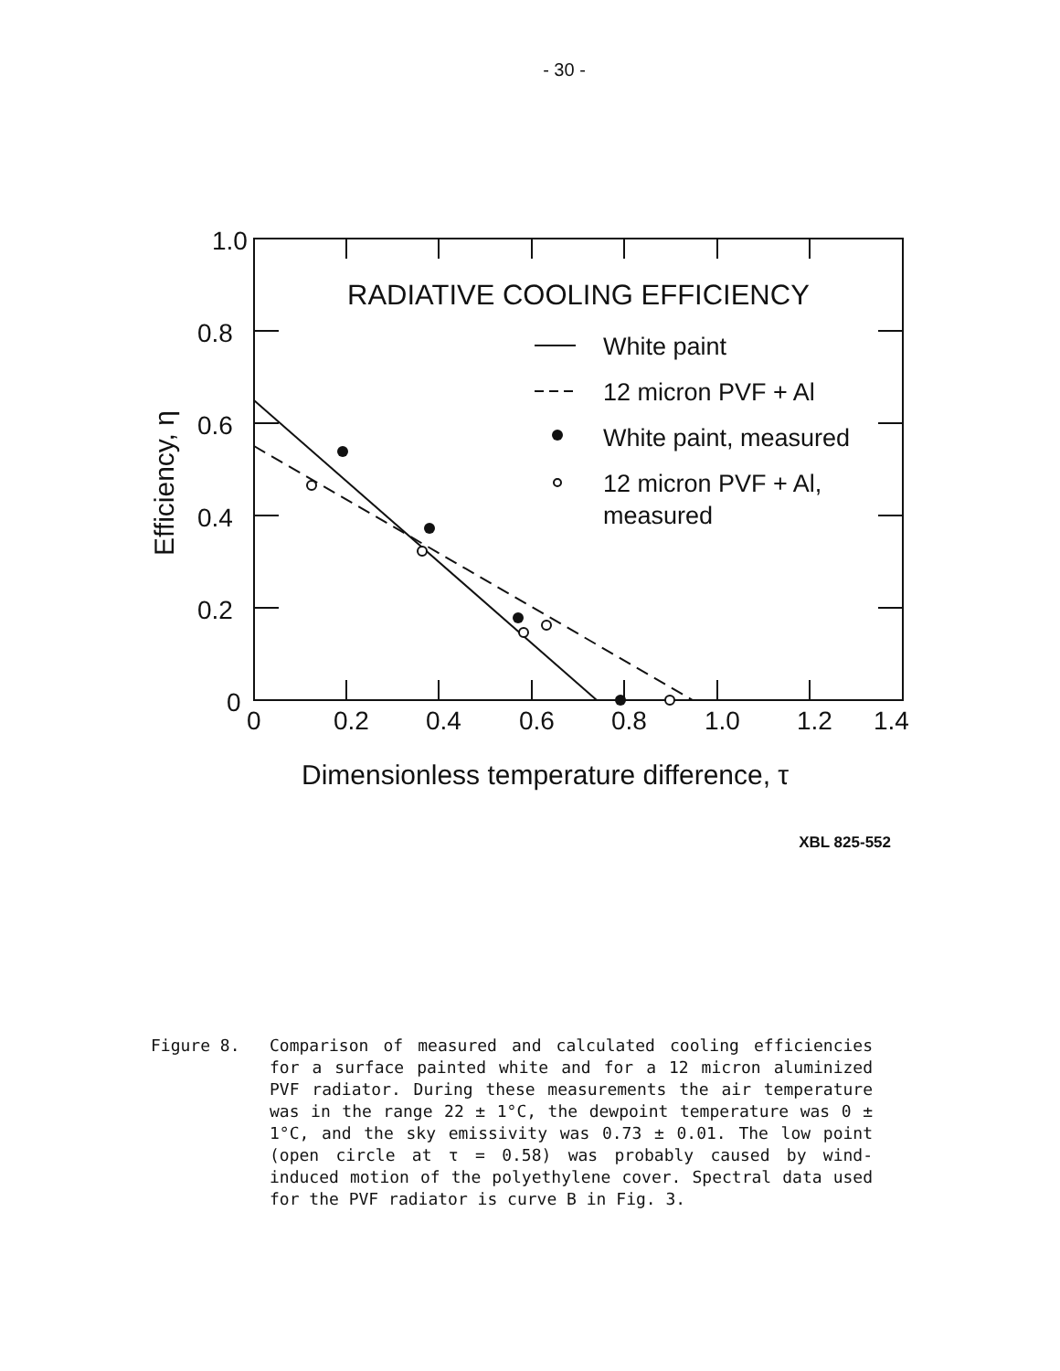- 30 -
1.0
0.8
0.6
0.4
0.2
0
0
0.2
0.4
0.6
0.8
1.0
1.2
1.4
RADIATIVE COOLING EFFICIENCY
White paint
12 micron PVF + Al
White paint, measured
12 micron PVF + Al,
measured
Dimensionless temperature difference, τ
Efficiency, η
XBL 825-552
Figure 8. Comparison of measured and calculated cooling efficiencies for a surface painted white and for a 12 micron aluminized PVF radiator. During these measurements the air temperature was in the range 22 ± 1°C, the dewpoint temperature was 0 ± 1°C, and the sky emissivity was 0.73 ± 0.01. The low point (open circle at τ = 0.58) was probably caused by wind-induced motion of the polyethylene cover. Spectral data used for the PVF radiator is curve B in Fig. 3.